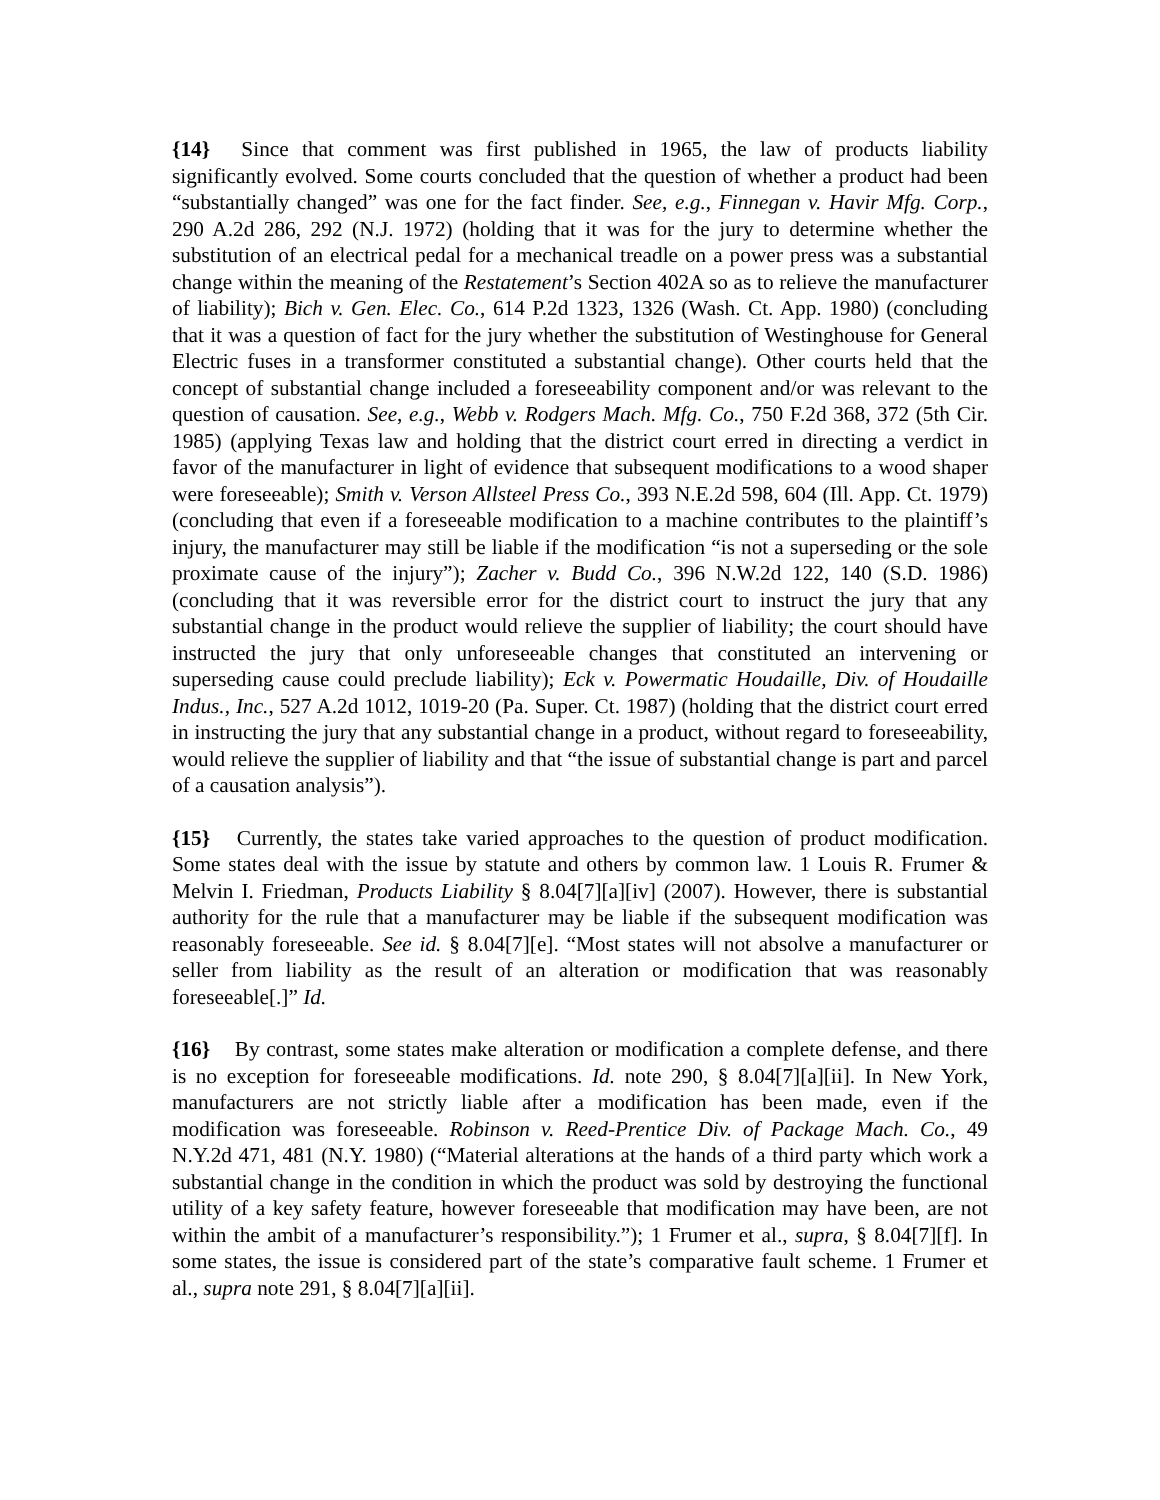{14} Since that comment was first published in 1965, the law of products liability significantly evolved. Some courts concluded that the question of whether a product had been “substantially changed” was one for the fact finder. See, e.g., Finnegan v. Havir Mfg. Corp., 290 A.2d 286, 292 (N.J. 1972) (holding that it was for the jury to determine whether the substitution of an electrical pedal for a mechanical treadle on a power press was a substantial change within the meaning of the Restatement’s Section 402A so as to relieve the manufacturer of liability); Bich v. Gen. Elec. Co., 614 P.2d 1323, 1326 (Wash. Ct. App. 1980) (concluding that it was a question of fact for the jury whether the substitution of Westinghouse for General Electric fuses in a transformer constituted a substantial change). Other courts held that the concept of substantial change included a foreseeability component and/or was relevant to the question of causation. See, e.g., Webb v. Rodgers Mach. Mfg. Co., 750 F.2d 368, 372 (5th Cir. 1985) (applying Texas law and holding that the district court erred in directing a verdict in favor of the manufacturer in light of evidence that subsequent modifications to a wood shaper were foreseeable); Smith v. Verson Allsteel Press Co., 393 N.E.2d 598, 604 (Ill. App. Ct. 1979) (concluding that even if a foreseeable modification to a machine contributes to the plaintiff’s injury, the manufacturer may still be liable if the modification “is not a superseding or the sole proximate cause of the injury”); Zacher v. Budd Co., 396 N.W.2d 122, 140 (S.D. 1986) (concluding that it was reversible error for the district court to instruct the jury that any substantial change in the product would relieve the supplier of liability; the court should have instructed the jury that only unforeseeable changes that constituted an intervening or superseding cause could preclude liability); Eck v. Powermatic Houdaille, Div. of Houdaille Indus., Inc., 527 A.2d 1012, 1019-20 (Pa. Super. Ct. 1987) (holding that the district court erred in instructing the jury that any substantial change in a product, without regard to foreseeability, would relieve the supplier of liability and that “the issue of substantial change is part and parcel of a causation analysis”).
{15} Currently, the states take varied approaches to the question of product modification. Some states deal with the issue by statute and others by common law. 1 Louis R. Frumer & Melvin I. Friedman, Products Liability § 8.04[7][a][iv] (2007). However, there is substantial authority for the rule that a manufacturer may be liable if the subsequent modification was reasonably foreseeable. See id. § 8.04[7][e]. “Most states will not absolve a manufacturer or seller from liability as the result of an alteration or modification that was reasonably foreseeable[.]” Id.
{16} By contrast, some states make alteration or modification a complete defense, and there is no exception for foreseeable modifications. Id. note 290, § 8.04[7][a][ii]. In New York, manufacturers are not strictly liable after a modification has been made, even if the modification was foreseeable. Robinson v. Reed-Prentice Div. of Package Mach. Co., 49 N.Y.2d 471, 481 (N.Y. 1980) (“Material alterations at the hands of a third party which work a substantial change in the condition in which the product was sold by destroying the functional utility of a key safety feature, however foreseeable that modification may have been, are not within the ambit of a manufacturer’s responsibility.”); 1 Frumer et al., supra, § 8.04[7][f]. In some states, the issue is considered part of the state’s comparative fault scheme. 1 Frumer et al., supra note 291, § 8.04[7][a][ii].